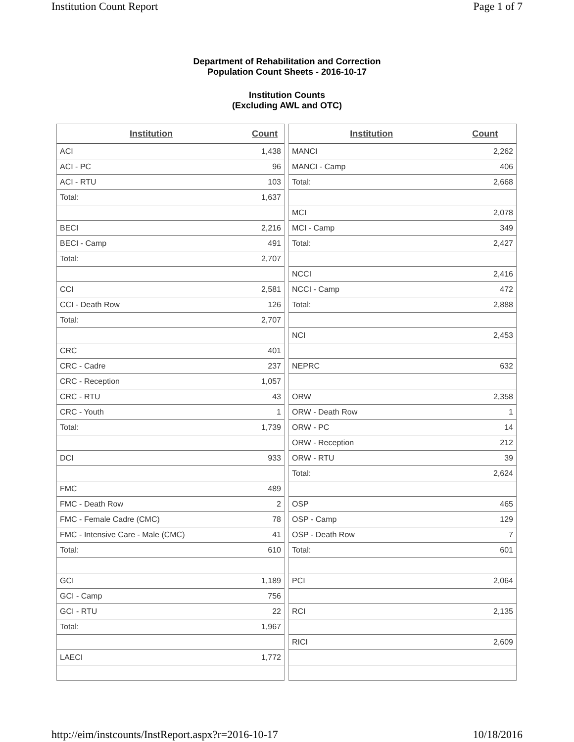Institution Count Report Page 1 of 7
Department of Rehabilitation and Correction
Population Count Sheets - 2016-10-17
Institution Counts
(Excluding AWL and OTC)
| Institution | Count |
| --- | --- |
| ACI | 1,438 |
| ACI - PC | 96 |
| ACI - RTU | 103 |
| Total: | 1,637 |
| BECI | 2,216 |
| BECI - Camp | 491 |
| Total: | 2,707 |
| CCI | 2,581 |
| CCI - Death Row | 126 |
| Total: | 2,707 |
| CRC | 401 |
| CRC - Cadre | 237 |
| CRC - Reception | 1,057 |
| CRC - RTU | 43 |
| CRC - Youth | 1 |
| Total: | 1,739 |
| DCI | 933 |
| FMC | 489 |
| FMC - Death Row | 2 |
| FMC - Female Cadre (CMC) | 78 |
| FMC - Intensive Care - Male (CMC) | 41 |
| Total: | 610 |
| GCI | 1,189 |
| GCI - Camp | 756 |
| GCI - RTU | 22 |
| Total: | 1,967 |
| LAECI | 1,772 |
| Institution | Count |
| --- | --- |
| MANCI | 2,262 |
| MANCI - Camp | 406 |
| Total: | 2,668 |
| MCI | 2,078 |
| MCI - Camp | 349 |
| Total: | 2,427 |
| NCCI | 2,416 |
| NCCI - Camp | 472 |
| Total: | 2,888 |
| NCI | 2,453 |
| NEPRC | 632 |
| ORW | 2,358 |
| ORW - Death Row | 1 |
| ORW - PC | 14 |
| ORW - Reception | 212 |
| ORW - RTU | 39 |
| Total: | 2,624 |
| OSP | 465 |
| OSP - Camp | 129 |
| OSP - Death Row | 7 |
| Total: | 601 |
| PCI | 2,064 |
| RCI | 2,135 |
| RICI | 2,609 |
http://eim/instcounts/InstReport.aspx?r=2016-10-17 10/18/2016